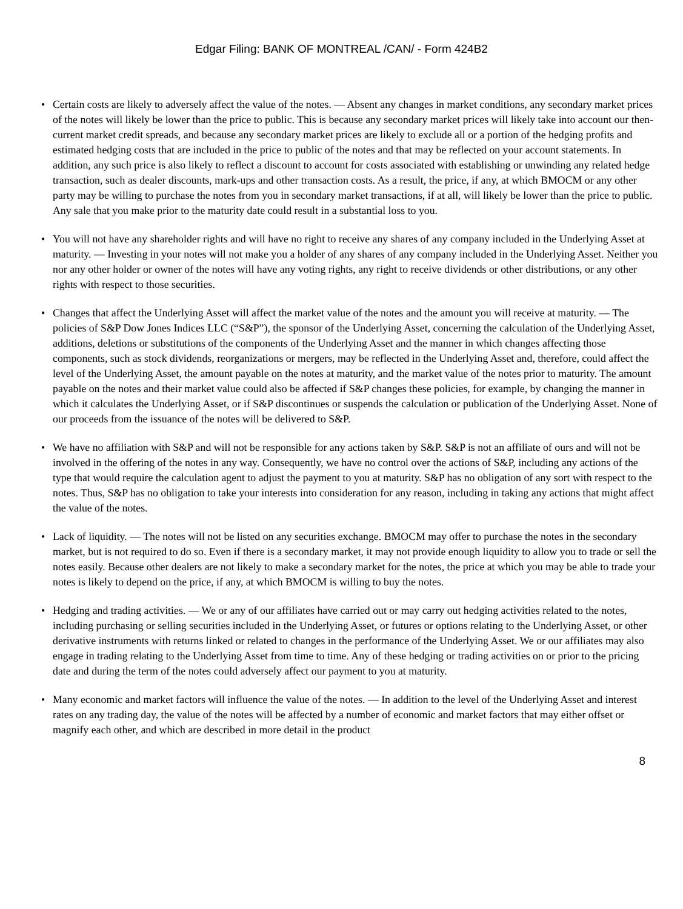Edgar Filing: BANK OF MONTREAL /CAN/ - Form 424B2
• Certain costs are likely to adversely affect the value of the notes. — Absent any changes in market conditions, any secondary market prices of the notes will likely be lower than the price to public. This is because any secondary market prices will likely take into account our then-current market credit spreads, and because any secondary market prices are likely to exclude all or a portion of the hedging profits and estimated hedging costs that are included in the price to public of the notes and that may be reflected on your account statements. In addition, any such price is also likely to reflect a discount to account for costs associated with establishing or unwinding any related hedge transaction, such as dealer discounts, mark-ups and other transaction costs. As a result, the price, if any, at which BMOCM or any other party may be willing to purchase the notes from you in secondary market transactions, if at all, will likely be lower than the price to public. Any sale that you make prior to the maturity date could result in a substantial loss to you.
• You will not have any shareholder rights and will have no right to receive any shares of any company included in the Underlying Asset at maturity. — Investing in your notes will not make you a holder of any shares of any company included in the Underlying Asset. Neither you nor any other holder or owner of the notes will have any voting rights, any right to receive dividends or other distributions, or any other rights with respect to those securities.
• Changes that affect the Underlying Asset will affect the market value of the notes and the amount you will receive at maturity. — The policies of S&P Dow Jones Indices LLC (“S&P”), the sponsor of the Underlying Asset, concerning the calculation of the Underlying Asset, additions, deletions or substitutions of the components of the Underlying Asset and the manner in which changes affecting those components, such as stock dividends, reorganizations or mergers, may be reflected in the Underlying Asset and, therefore, could affect the level of the Underlying Asset, the amount payable on the notes at maturity, and the market value of the notes prior to maturity. The amount payable on the notes and their market value could also be affected if S&P changes these policies, for example, by changing the manner in which it calculates the Underlying Asset, or if S&P discontinues or suspends the calculation or publication of the Underlying Asset. None of our proceeds from the issuance of the notes will be delivered to S&P.
• We have no affiliation with S&P and will not be responsible for any actions taken by S&P. S&P is not an affiliate of ours and will not be involved in the offering of the notes in any way. Consequently, we have no control over the actions of S&P, including any actions of the type that would require the calculation agent to adjust the payment to you at maturity. S&P has no obligation of any sort with respect to the notes. Thus, S&P has no obligation to take your interests into consideration for any reason, including in taking any actions that might affect the value of the notes.
• Lack of liquidity. — The notes will not be listed on any securities exchange. BMOCM may offer to purchase the notes in the secondary market, but is not required to do so. Even if there is a secondary market, it may not provide enough liquidity to allow you to trade or sell the notes easily. Because other dealers are not likely to make a secondary market for the notes, the price at which you may be able to trade your notes is likely to depend on the price, if any, at which BMOCM is willing to buy the notes.
• Hedging and trading activities. — We or any of our affiliates have carried out or may carry out hedging activities related to the notes, including purchasing or selling securities included in the Underlying Asset, or futures or options relating to the Underlying Asset, or other derivative instruments with returns linked or related to changes in the performance of the Underlying Asset. We or our affiliates may also engage in trading relating to the Underlying Asset from time to time. Any of these hedging or trading activities on or prior to the pricing date and during the term of the notes could adversely affect our payment to you at maturity.
• Many economic and market factors will influence the value of the notes. — In addition to the level of the Underlying Asset and interest rates on any trading day, the value of the notes will be affected by a number of economic and market factors that may either offset or magnify each other, and which are described in more detail in the product
8